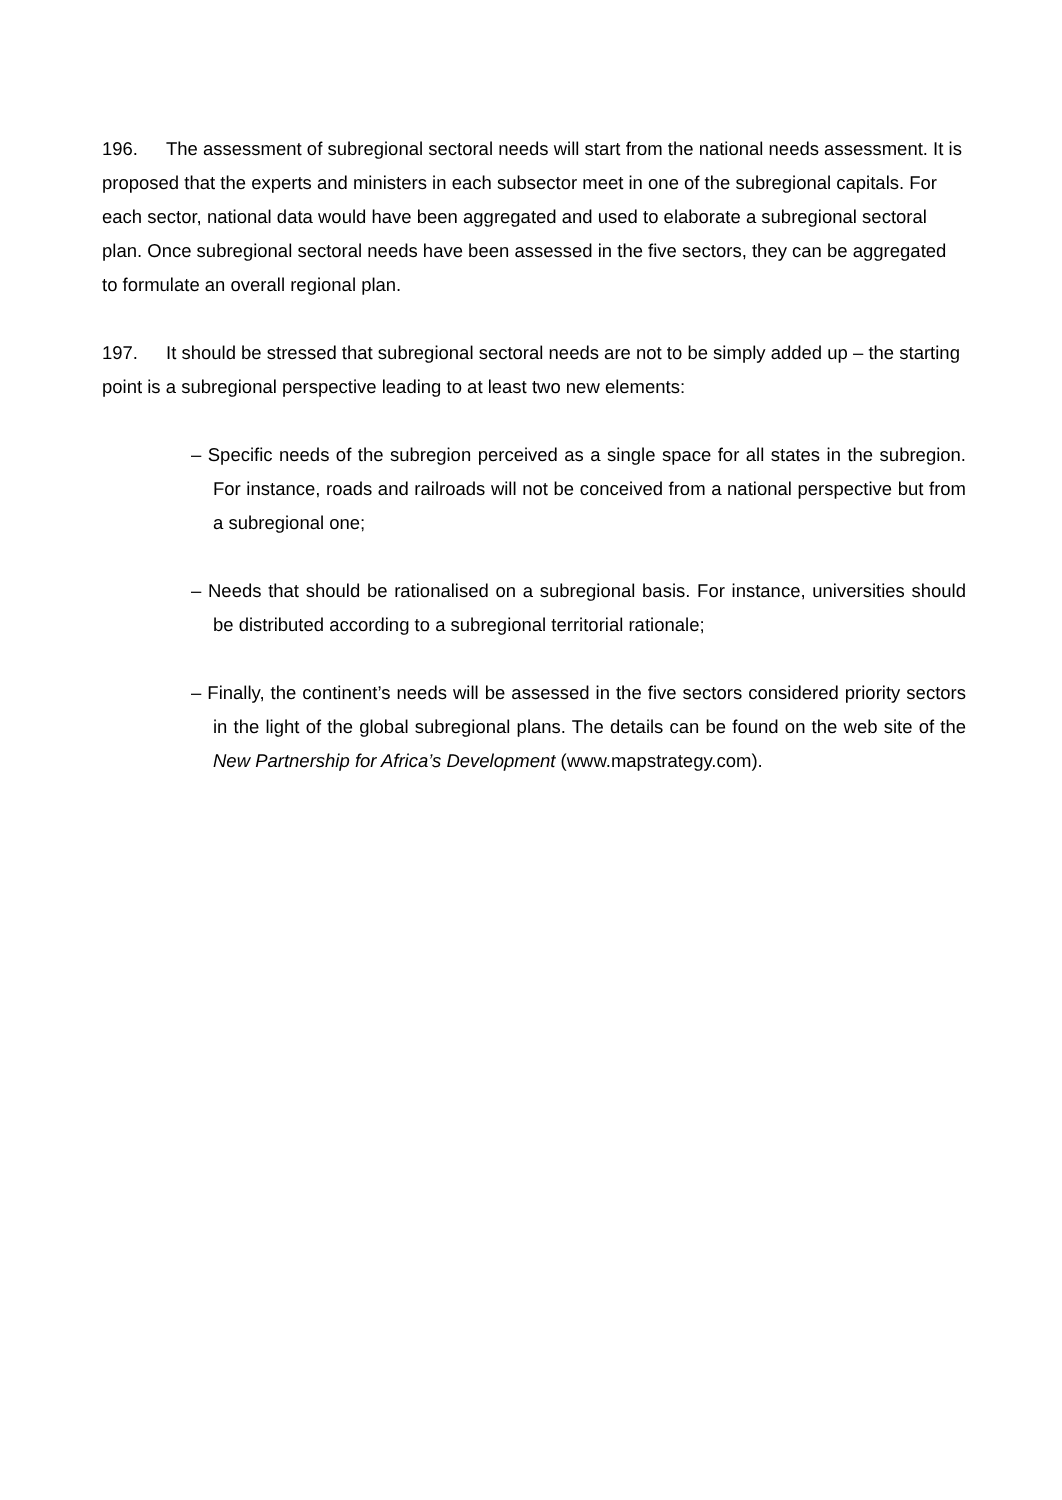196. The assessment of subregional sectoral needs will start from the national needs assessment. It is proposed that the experts and ministers in each subsector meet in one of the subregional capitals. For each sector, national data would have been aggregated and used to elaborate a subregional sectoral plan. Once subregional sectoral needs have been assessed in the five sectors, they can be aggregated to formulate an overall regional plan.
197. It should be stressed that subregional sectoral needs are not to be simply added up – the starting point is a subregional perspective leading to at least two new elements:
– Specific needs of the subregion perceived as a single space for all states in the subregion. For instance, roads and railroads will not be conceived from a national perspective but from a subregional one;
– Needs that should be rationalised on a subregional basis. For instance, universities should be distributed according to a subregional territorial rationale;
– Finally, the continent’s needs will be assessed in the five sectors considered priority sectors in the light of the global subregional plans. The details can be found on the web site of the New Partnership for Africa’s Development (www.mapstrategy.com).